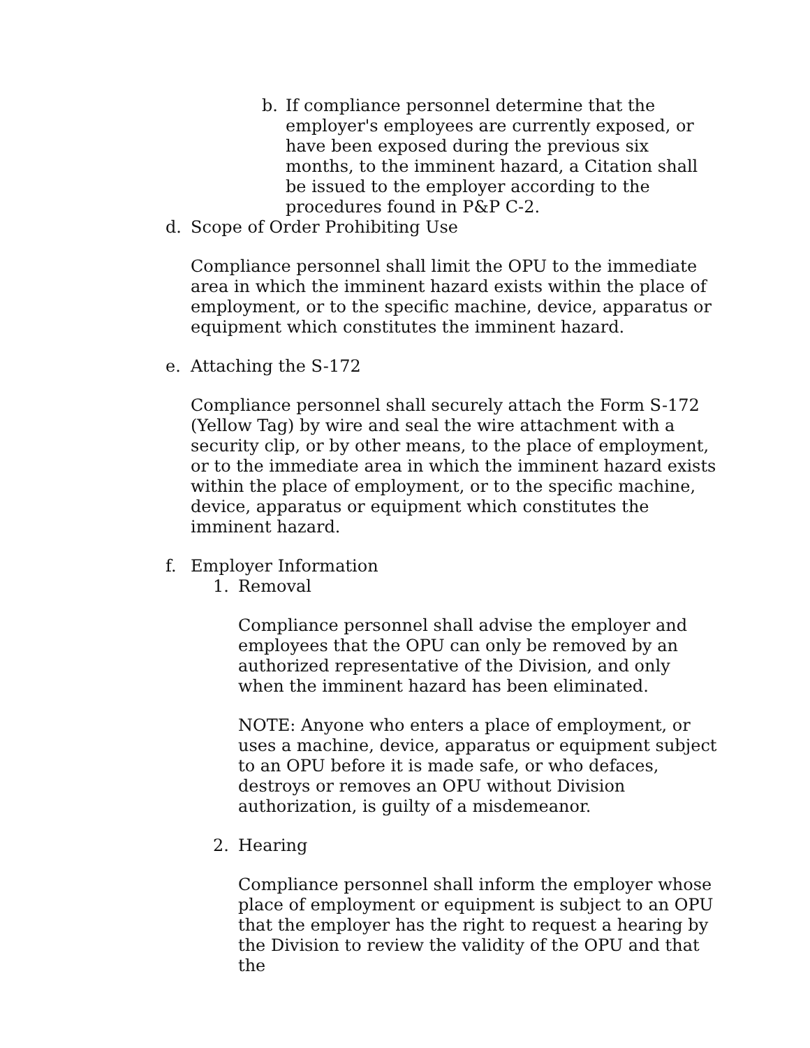b. If compliance personnel determine that the employer's employees are currently exposed, or have been exposed during the previous six months, to the imminent hazard, a Citation shall be issued to the employer according to the procedures found in P&P C-2.
d. Scope of Order Prohibiting Use
Compliance personnel shall limit the OPU to the immediate area in which the imminent hazard exists within the place of employment, or to the specific machine, device, apparatus or equipment which constitutes the imminent hazard.
e. Attaching the S-172
Compliance personnel shall securely attach the Form S-172 (Yellow Tag) by wire and seal the wire attachment with a security clip, or by other means, to the place of employment, or to the immediate area in which the imminent hazard exists within the place of employment, or to the specific machine, device, apparatus or equipment which constitutes the imminent hazard.
f. Employer Information
1. Removal
Compliance personnel shall advise the employer and employees that the OPU can only be removed by an authorized representative of the Division, and only when the imminent hazard has been eliminated.
NOTE: Anyone who enters a place of employment, or uses a machine, device, apparatus or equipment subject to an OPU before it is made safe, or who defaces, destroys or removes an OPU without Division authorization, is guilty of a misdemeanor.
2. Hearing
Compliance personnel shall inform the employer whose place of employment or equipment is subject to an OPU that the employer has the right to request a hearing by the Division to review the validity of the OPU and that the